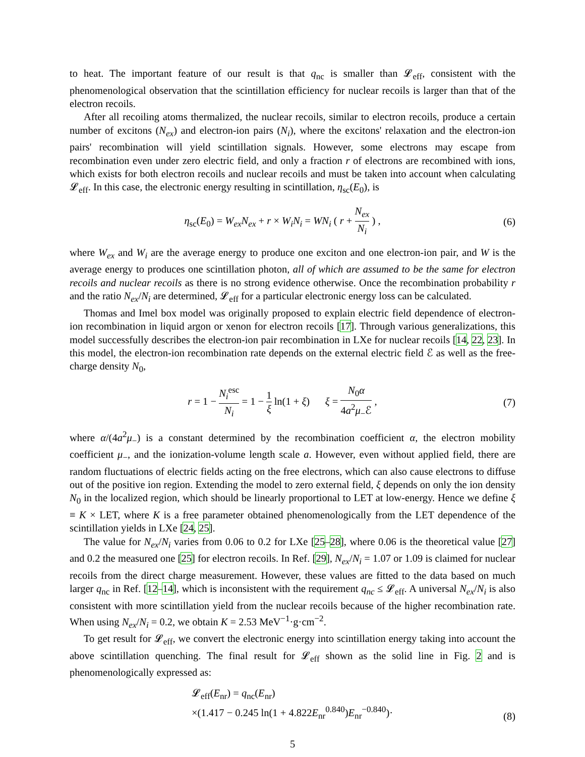to heat. The important feature of our result is that q<sub>nc</sub> is smaller than 𝓛<sub>eff</sub>, consistent with the phenomenological observation that the scintillation efficiency for nuclear recoils is larger than that of the electron recoils.
After all recoiling atoms thermalized, the nuclear recoils, similar to electron recoils, produce a certain number of excitons (N<sub>ex</sub>) and electron-ion pairs (N<sub>i</sub>), where the excitons' relaxation and the electron-ion pairs' recombination will yield scintillation signals. However, some electrons may escape from recombination even under zero electric field, and only a fraction r of electrons are recombined with ions, which exists for both electron recoils and nuclear recoils and must be taken into account when calculating 𝓛<sub>eff</sub>. In this case, the electronic energy resulting in scintillation, η<sub>sc</sub>(E<sub>0</sub>), is
η<sub>sc</sub>(E<sub>0</sub>) = W<sub>ex</sub>N<sub>ex</sub> + r × W<sub>i</sub>N<sub>i</sub> = WN<sub>i</sub> ( r + N<sub>ex</sub> N<sub>i</sub> ) ,
(6)
where W<sub>ex</sub> and W<sub>i</sub> are the average energy to produce one exciton and one electron-ion pair, and W is the average energy to produces one scintillation photon, all of which are assumed to be the same for electron recoils and nuclear recoils as there is no strong evidence otherwise. Once the recombination probability r and the ratio N<sub>ex</sub>/N<sub>i</sub> are determined, 𝓛<sub>eff</sub> for a particular electronic energy loss can be calculated.
Thomas and Imel box model was originally proposed to explain electric field dependence of electron-ion recombination in liquid argon or xenon for electron recoils [17]. Through various generalizations, this model successfully describes the electron-ion pair recombination in LXe for nuclear recoils [14, 22, 23]. In this model, the electron-ion recombination rate depends on the external electric field ℰ as well as the free-charge density N<sub>0</sub>,
r = 1 − N<sub>i</sub><sup>esc</sup> N<sub>i</sub> = 1 − 1 ξ ln(1 + ξ) ξ = N<sub>0</sub>α 4a<sup>2</sup>μ<sub>−</sub>ℰ ,
(7)
where α/(4a<sup>2</sup>μ<sub>−</sub>) is a constant determined by the recombination coefficient α, the electron mobility coefficient μ<sub>−</sub>, and the ionization-volume length scale a. However, even without applied field, there are random fluctuations of electric fields acting on the free electrons, which can also cause electrons to diffuse out of the positive ion region. Extending the model to zero external field, ξ depends on only the ion density N<sub>0</sub> in the localized region, which should be linearly proportional to LET at low-energy. Hence we define ξ ≡ K × LET, where K is a free parameter obtained phenomenologically from the LET dependence of the scintillation yields in LXe [24, 25].
The value for N<sub>ex</sub>/N<sub>i</sub> varies from 0.06 to 0.2 for LXe [25–28], where 0.06 is the theoretical value [27] and 0.2 the measured one [25] for electron recoils. In Ref. [29], N<sub>ex</sub>/N<sub>i</sub> = 1.07 or 1.09 is claimed for nuclear recoils from the direct charge measurement. However, these values are fitted to the data based on much larger q<sub>nc</sub> in Ref. [12–14], which is inconsistent with the requirement q<sub>nc</sub> ≤ 𝓛<sub>eff</sub>. A universal N<sub>ex</sub>/N<sub>i</sub> is also consistent with more scintillation yield from the nuclear recoils because of the higher recombination rate. When using N<sub>ex</sub>/N<sub>i</sub> = 0.2, we obtain K = 2.53 MeV<sup>−1</sup>·g·cm<sup>−2</sup>.
To get result for 𝓛<sub>eff</sub>, we convert the electronic energy into scintillation energy taking into account the above scintillation quenching. The final result for 𝓛<sub>eff</sub> shown as the solid line in Fig. 2 and is phenomenologically expressed as:
𝓛<sub>eff</sub>(E<sub>nr</sub>) = q<sub>nc</sub>(E<sub>nr</sub>)
×(1.417 − 0.245 ln(1 + 4.822E<sub>nr</sub><sup>0.840</sup>)E<sub>nr</sub><sup>−0.840</sup>)·
(8)
5